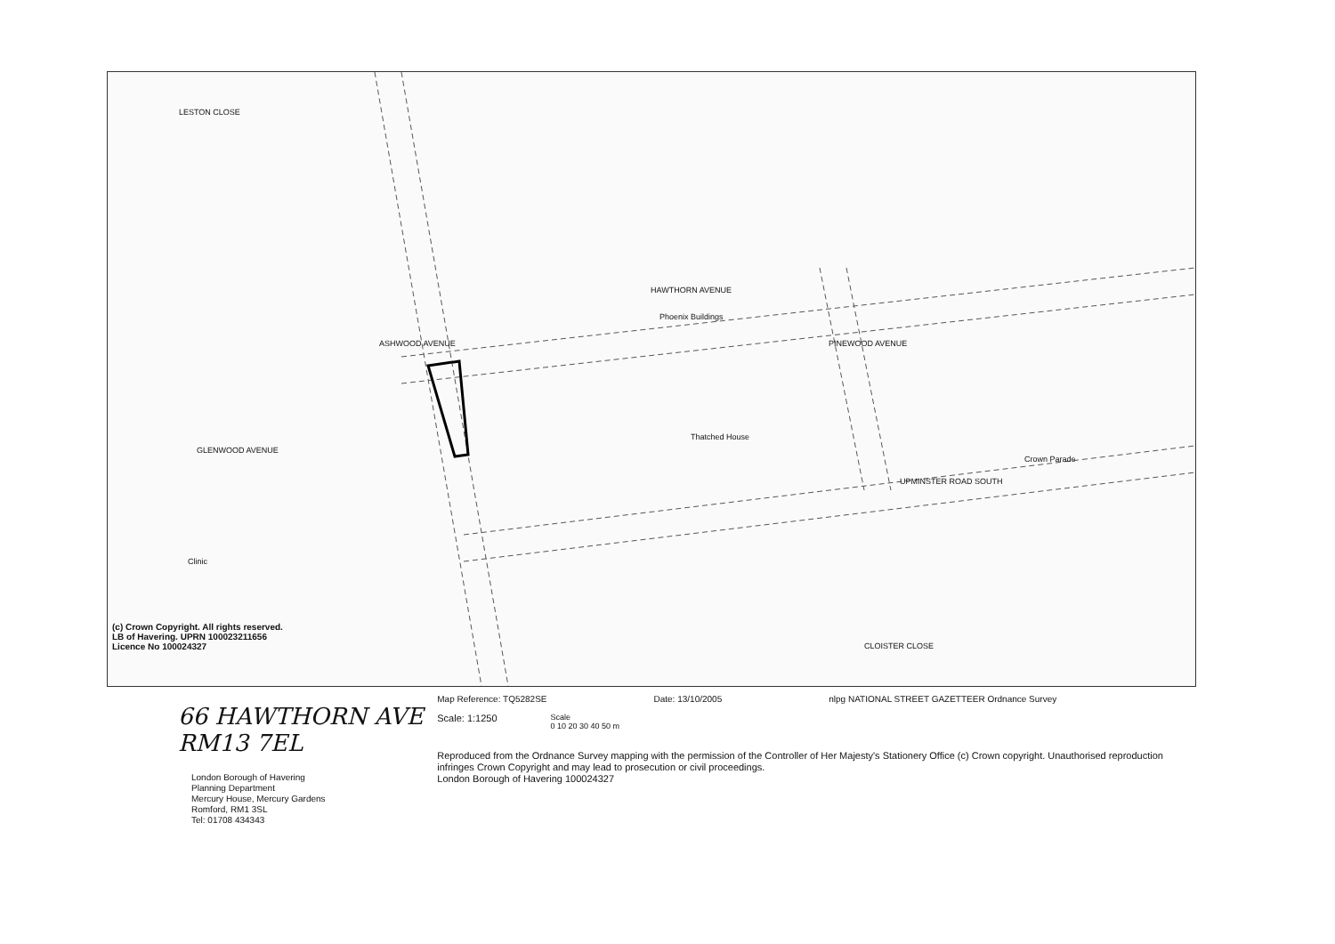LESTON CLOSE
HAWTHORN AVENUE
Phoenix Buildings
ASHWOOD AVENUE PINEWOOD AVENUE
GLENWOOD AVENUE
Thatched House
UPMINSTER ROAD SOUTH
Crown Parade
Clinic
CLOISTER CLOSE
(c) Crown Copyright. All rights reserved.
LB of Havering. UPRN 100023211656
Licence No 100024327
66 HAWTHORN AVE RM13 7EL
London Borough of Havering
Planning Department
Mercury House, Mercury Gardens
Romford, RM1 3SL
Tel: 01708 434343
Map Reference: TQ5282SE Date: 13/10/2005 nlpg NATIONAL STREET GAZETTEER Ordnance Survey
Scale: 1:1250 Scale
0 10 20 30 40 50 m
Reproduced from the Ordnance Survey mapping with the permission of the Controller of Her Majesty's Stationery Office (c) Crown copyright. Unauthorised reproduction infringes Crown Copyright and may lead to prosecution or civil proceedings.
London Borough of Havering 100024327